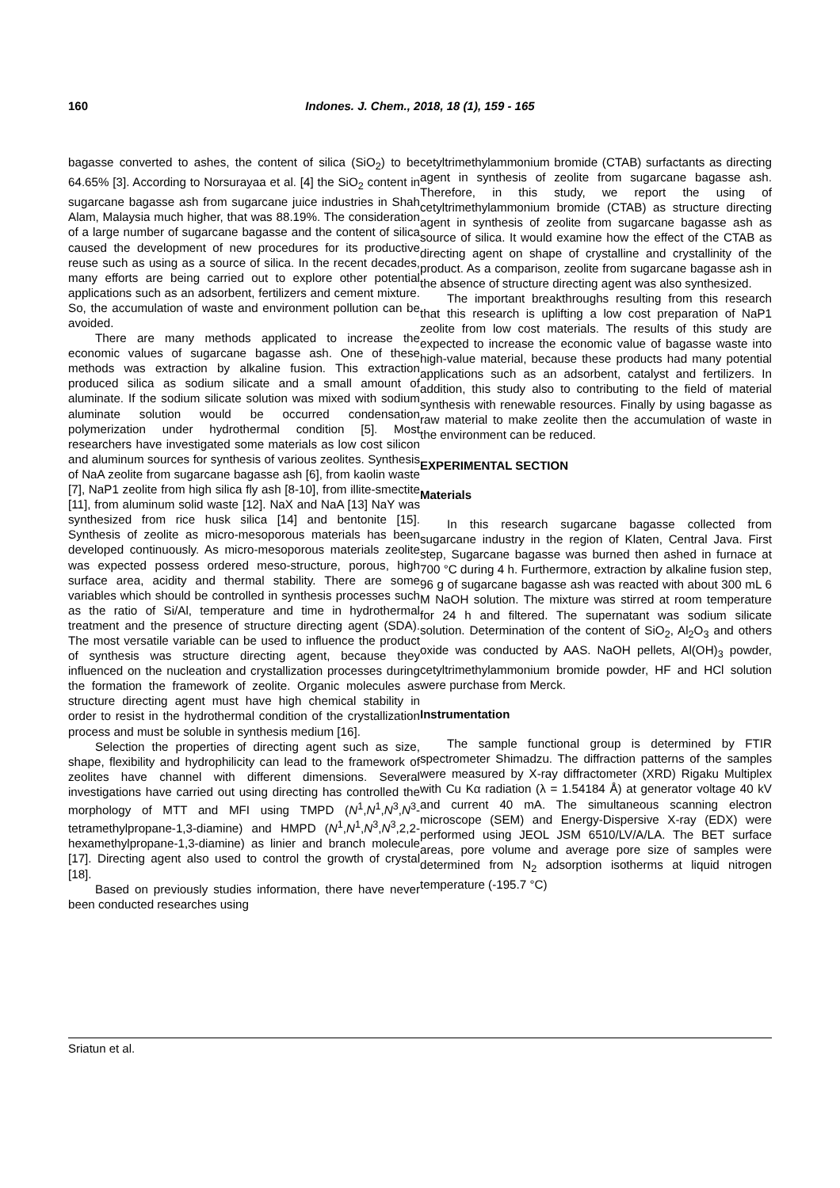160 Indones. J. Chem., 2018, 18 (1), 159 - 165
bagasse converted to ashes, the content of silica (SiO<sub>2</sub>) to be 64.65% [3]. According to Norsurayaa et al. [4] the SiO<sub>2</sub> content in sugarcane bagasse ash from sugarcane juice industries in Shah Alam, Malaysia much higher, that was 88.19%. The consideration of a large number of sugarcane bagasse and the content of silica caused the development of new procedures for its productive reuse such as using as a source of silica. In the recent decades, many efforts are being carried out to explore other potential applications such as an adsorbent, fertilizers and cement mixture. So, the accumulation of waste and environment pollution can be avoided.
There are many methods applicated to increase the economic values of sugarcane bagasse ash. One of these methods was extraction by alkaline fusion. This extraction produced silica as sodium silicate and a small amount of aluminate. If the sodium silicate solution was mixed with sodium aluminate solution would be occurred condensation polymerization under hydrothermal condition [5]. Most researchers have investigated some materials as low cost silicon and aluminum sources for synthesis of various zeolites. Synthesis of NaA zeolite from sugarcane bagasse ash [6], from kaolin waste [7], NaP1 zeolite from high silica fly ash [8-10], from illite-smectite [11], from aluminum solid waste [12]. NaX and NaA [13] NaY was synthesized from rice husk silica [14] and bentonite [15]. Synthesis of zeolite as micro-mesoporous materials has been developed continuously. As micro-mesoporous materials zeolite was expected possess ordered meso-structure, porous, high surface area, acidity and thermal stability. There are some variables which should be controlled in synthesis processes such as the ratio of Si/Al, temperature and time in hydrothermal treatment and the presence of structure directing agent (SDA). The most versatile variable can be used to influence the product of synthesis was structure directing agent, because they influenced on the nucleation and crystallization processes during the formation the framework of zeolite. Organic molecules as structure directing agent must have high chemical stability in order to resist in the hydrothermal condition of the crystallization process and must be soluble in synthesis medium [16].
Selection the properties of directing agent such as size, shape, flexibility and hydrophilicity can lead to the framework of zeolites have channel with different dimensions. Several investigations have carried out using directing has controlled the morphology of MTT and MFI using TMPD (N<sup>1</sup>,N<sup>1</sup>,N<sup>3</sup>,N<sup>3</sup>-tetramethylpropane-1,3-diamine) and HMPD (N<sup>1</sup>,N<sup>1</sup>,N<sup>3</sup>,N<sup>3</sup>,2,2-hexamethylpropane-1,3-diamine) as linier and branch molecule [17]. Directing agent also used to control the growth of crystal [18].
Based on previously studies information, there have never been conducted researches using
cetyltrimethylammonium bromide (CTAB) surfactants as directing agent in synthesis of zeolite from sugarcane bagasse ash. Therefore, in this study, we report the using of cetyltrimethylammonium bromide (CTAB) as structure directing agent in synthesis of zeolite from sugarcane bagasse ash as source of silica. It would examine how the effect of the CTAB as directing agent on shape of crystalline and crystallinity of the product. As a comparison, zeolite from sugarcane bagasse ash in the absence of structure directing agent was also synthesized.
The important breakthroughs resulting from this research that this research is uplifting a low cost preparation of NaP1 zeolite from low cost materials. The results of this study are expected to increase the economic value of bagasse waste into high-value material, because these products had many potential applications such as an adsorbent, catalyst and fertilizers. In addition, this study also to contributing to the field of material synthesis with renewable resources. Finally by using bagasse as raw material to make zeolite then the accumulation of waste in the environment can be reduced.
EXPERIMENTAL SECTION
Materials
In this research sugarcane bagasse collected from sugarcane industry in the region of Klaten, Central Java. First step, Sugarcane bagasse was burned then ashed in furnace at 700 °C during 4 h. Furthermore, extraction by alkaline fusion step, 96 g of sugarcane bagasse ash was reacted with about 300 mL 6 M NaOH solution. The mixture was stirred at room temperature for 24 h and filtered. The supernatant was sodium silicate solution. Determination of the content of SiO<sub>2</sub>, Al<sub>2</sub>O<sub>3</sub> and others oxide was conducted by AAS. NaOH pellets, Al(OH)<sub>3</sub> powder, cetyltrimethylammonium bromide powder, HF and HCl solution were purchase from Merck.
Instrumentation
The sample functional group is determined by FTIR spectrometer Shimadzu. The diffraction patterns of the samples were measured by X-ray diffractometer (XRD) Rigaku Multiplex with Cu Kα radiation (λ = 1.54184 Å) at generator voltage 40 kV and current 40 mA. The simultaneous scanning electron microscope (SEM) and Energy-Dispersive X-ray (EDX) were performed using JEOL JSM 6510/LV/A/LA. The BET surface areas, pore volume and average pore size of samples were determined from N<sub>2</sub> adsorption isotherms at liquid nitrogen temperature (-195.7 °C)
Sriatun et al.